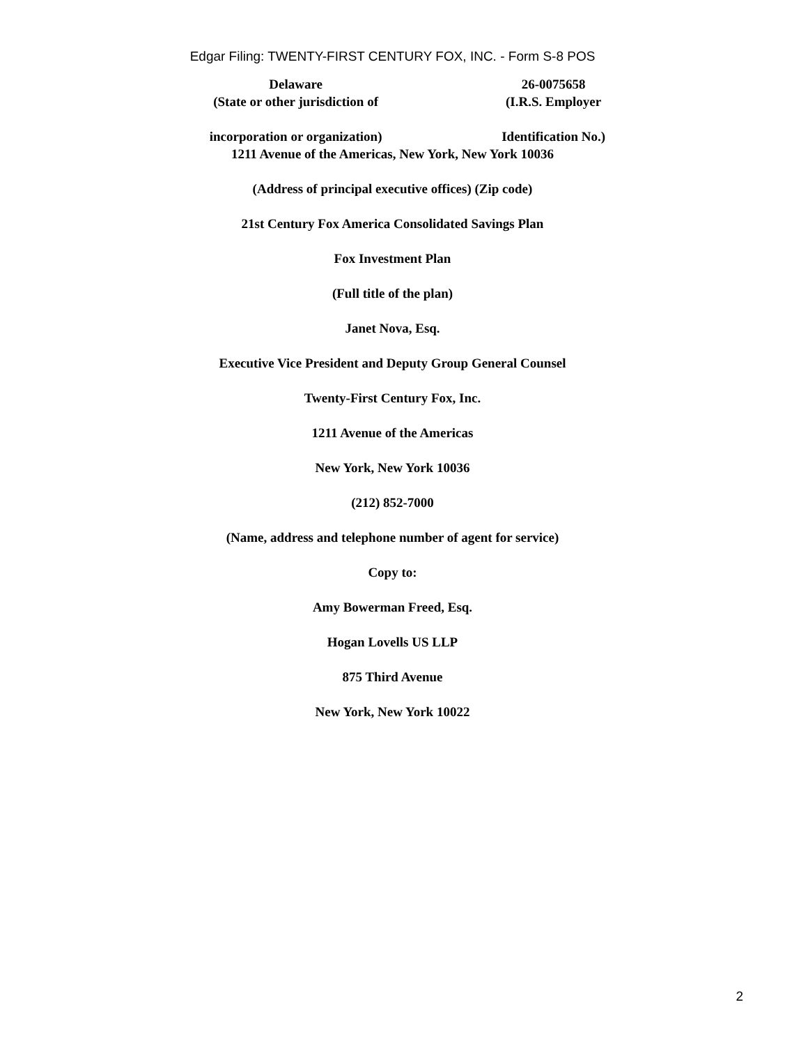Edgar Filing: TWENTY-FIRST CENTURY FOX, INC. - Form S-8 POS
| Delaware | 26-0075658 |
| (State or other jurisdiction of | (I.R.S. Employer |
| incorporation or organization) | Identification No.) |
1211 Avenue of the Americas, New York, New York 10036
(Address of principal executive offices) (Zip code)
21st Century Fox America Consolidated Savings Plan
Fox Investment Plan
(Full title of the plan)
Janet Nova, Esq.
Executive Vice President and Deputy Group General Counsel
Twenty-First Century Fox, Inc.
1211 Avenue of the Americas
New York, New York 10036
(212) 852-7000
(Name, address and telephone number of agent for service)
Copy to:
Amy Bowerman Freed, Esq.
Hogan Lovells US LLP
875 Third Avenue
New York, New York 10022
2